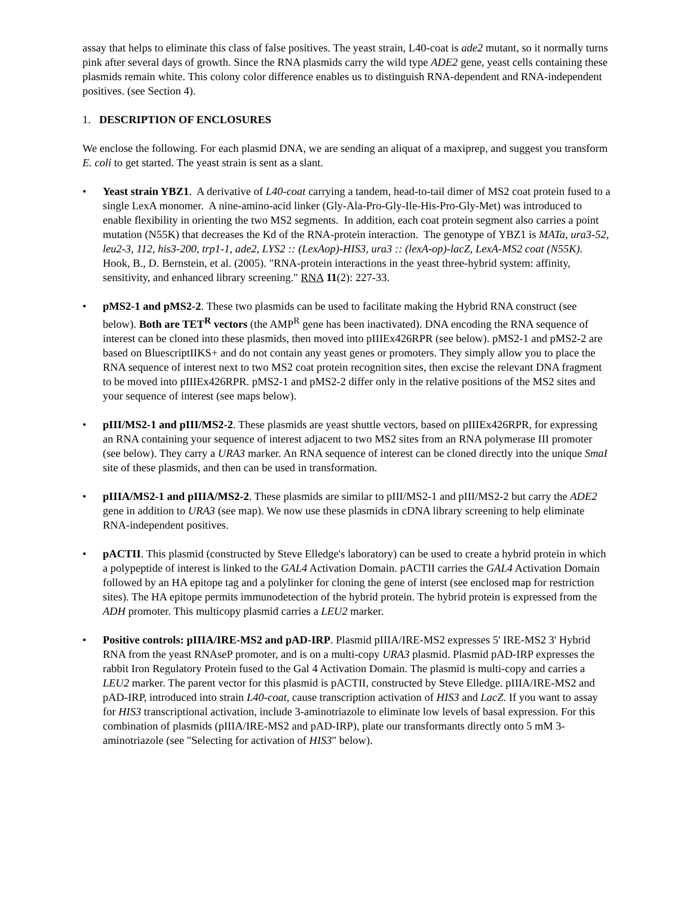assay that helps to eliminate this class of false positives. The yeast strain, L40-coat is ade2 mutant, so it normally turns pink after several days of growth. Since the RNA plasmids carry the wild type ADE2 gene, yeast cells containing these plasmids remain white. This colony color difference enables us to distinguish RNA-dependent and RNA-independent positives. (see Section 4).
1. DESCRIPTION OF ENCLOSURES
We enclose the following. For each plasmid DNA, we are sending an aliquat of a maxiprep, and suggest you transform E. coli to get started. The yeast strain is sent as a slant.
• Yeast strain YBZ1. A derivative of L40-coat carrying a tandem, head-to-tail dimer of MS2 coat protein fused to a single LexA monomer. A nine-amino-acid linker (Gly-Ala-Pro-Gly-Ile-His-Pro-Gly-Met) was introduced to enable flexibility in orienting the two MS2 segments. In addition, each coat protein segment also carries a point mutation (N55K) that decreases the Kd of the RNA-protein interaction. The genotype of YBZ1 is MATa, ura3-52, leu2-3, 112, his3-200, trp1-1, ade2, LYS2 :: (LexAop)-HIS3, ura3 :: (lexA-op)-lacZ, LexA-MS2 coat (N55K). Hook, B., D. Bernstein, et al. (2005). "RNA-protein interactions in the yeast three-hybrid system: affinity, sensitivity, and enhanced library screening." RNA 11(2): 227-33.
• pMS2-1 and pMS2-2. These two plasmids can be used to facilitate making the Hybrid RNA construct (see below). Both are TET<sup>R</sup> vectors (the AMP<sup>R</sup> gene has been inactivated). DNA encoding the RNA sequence of interest can be cloned into these plasmids, then moved into pIIIEx426RPR (see below). pMS2-1 and pMS2-2 are based on BluescriptIIKS+ and do not contain any yeast genes or promoters. They simply allow you to place the RNA sequence of interest next to two MS2 coat protein recognition sites, then excise the relevant DNA fragment to be moved into pIIIEx426RPR. pMS2-1 and pMS2-2 differ only in the relative positions of the MS2 sites and your sequence of interest (see maps below).
• pIII/MS2-1 and pIII/MS2-2. These plasmids are yeast shuttle vectors, based on pIIIEx426RPR, for expressing an RNA containing your sequence of interest adjacent to two MS2 sites from an RNA polymerase III promoter (see below). They carry a URA3 marker. An RNA sequence of interest can be cloned directly into the unique SmaI site of these plasmids, and then can be used in transformation.
• pIIIA/MS2-1 and pIIIA/MS2-2. These plasmids are similar to pIII/MS2-1 and pIII/MS2-2 but carry the ADE2 gene in addition to URA3 (see map). We now use these plasmids in cDNA library screening to help eliminate RNA-independent positives.
• pACTII. This plasmid (constructed by Steve Elledge's laboratory) can be used to create a hybrid protein in which a polypeptide of interest is linked to the GAL4 Activation Domain. pACTII carries the GAL4 Activation Domain followed by an HA epitope tag and a polylinker for cloning the gene of interst (see enclosed map for restriction sites). The HA epitope permits immunodetection of the hybrid protein. The hybrid protein is expressed from the ADH promoter. This multicopy plasmid carries a LEU2 marker.
• Positive controls: pIIIA/IRE-MS2 and pAD-IRP. Plasmid pIIIA/IRE-MS2 expresses 5' IRE-MS2 3' Hybrid RNA from the yeast RNAseP promoter, and is on a multi-copy URA3 plasmid. Plasmid pAD-IRP expresses the rabbit Iron Regulatory Protein fused to the Gal 4 Activation Domain. The plasmid is multi-copy and carries a LEU2 marker. The parent vector for this plasmid is pACTII, constructed by Steve Elledge. pIIIA/IRE-MS2 and pAD-IRP, introduced into strain L40-coat, cause transcription activation of HIS3 and LacZ. If you want to assay for HIS3 transcriptional activation, include 3-aminotriazole to eliminate low levels of basal expression. For this combination of plasmids (pIIIA/IRE-MS2 and pAD-IRP), plate our transformants directly onto 5 mM 3-aminotriazole (see "Selecting for activation of HIS3" below).